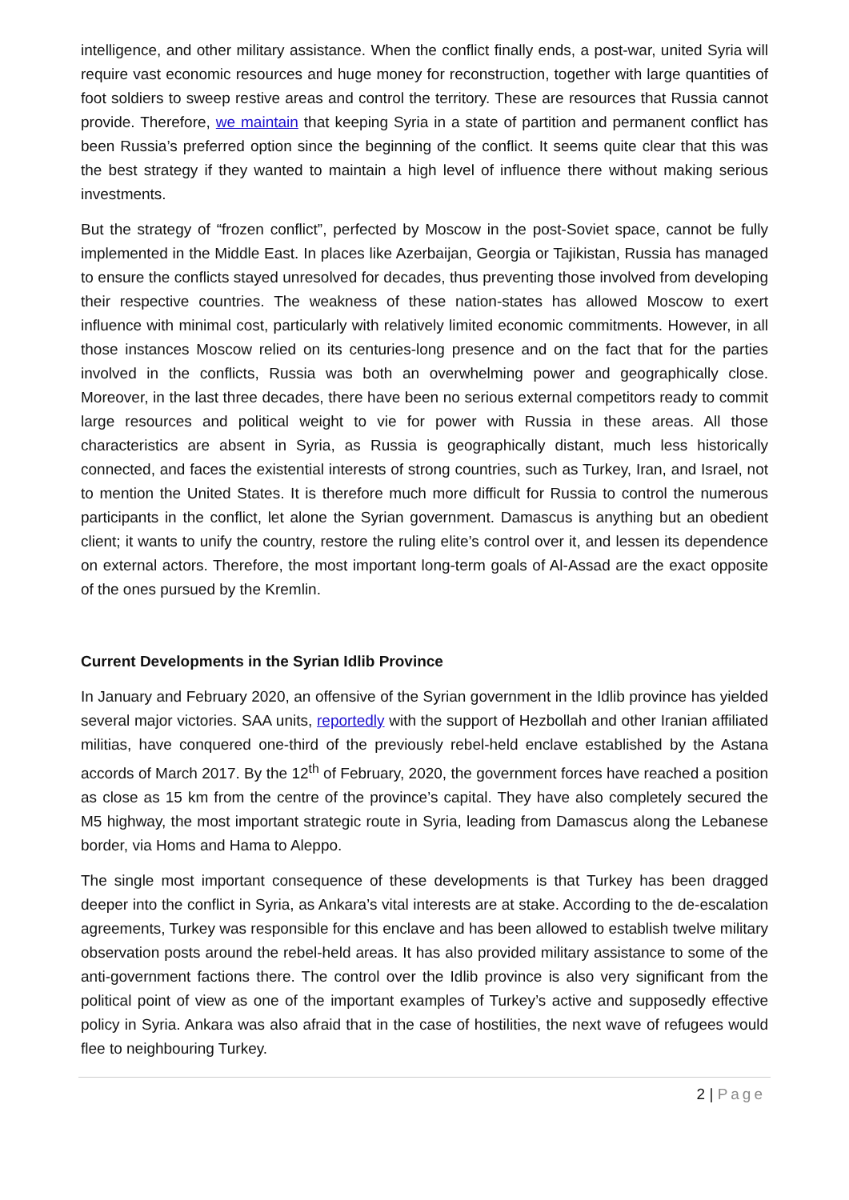intelligence, and other military assistance. When the conflict finally ends, a post-war, united Syria will require vast economic resources and huge money for reconstruction, together with large quantities of foot soldiers to sweep restive areas and control the territory. These are resources that Russia cannot provide. Therefore, we maintain that keeping Syria in a state of partition and permanent conflict has been Russia’s preferred option since the beginning of the conflict. It seems quite clear that this was the best strategy if they wanted to maintain a high level of influence there without making serious investments.
But the strategy of “frozen conflict”, perfected by Moscow in the post-Soviet space, cannot be fully implemented in the Middle East. In places like Azerbaijan, Georgia or Tajikistan, Russia has managed to ensure the conflicts stayed unresolved for decades, thus preventing those involved from developing their respective countries. The weakness of these nation-states has allowed Moscow to exert influence with minimal cost, particularly with relatively limited economic commitments. However, in all those instances Moscow relied on its centuries-long presence and on the fact that for the parties involved in the conflicts, Russia was both an overwhelming power and geographically close. Moreover, in the last three decades, there have been no serious external competitors ready to commit large resources and political weight to vie for power with Russia in these areas. All those characteristics are absent in Syria, as Russia is geographically distant, much less historically connected, and faces the existential interests of strong countries, such as Turkey, Iran, and Israel, not to mention the United States. It is therefore much more difficult for Russia to control the numerous participants in the conflict, let alone the Syrian government. Damascus is anything but an obedient client; it wants to unify the country, restore the ruling elite’s control over it, and lessen its dependence on external actors. Therefore, the most important long-term goals of Al-Assad are the exact opposite of the ones pursued by the Kremlin.
Current Developments in the Syrian Idlib Province
In January and February 2020, an offensive of the Syrian government in the Idlib province has yielded several major victories. SAA units, reportedly with the support of Hezbollah and other Iranian affiliated militias, have conquered one-third of the previously rebel-held enclave established by the Astana accords of March 2017. By the 12<sup>th</sup> of February, 2020, the government forces have reached a position as close as 15 km from the centre of the province’s capital. They have also completely secured the M5 highway, the most important strategic route in Syria, leading from Damascus along the Lebanese border, via Homs and Hama to Aleppo.
The single most important consequence of these developments is that Turkey has been dragged deeper into the conflict in Syria, as Ankara’s vital interests are at stake. According to the de-escalation agreements, Turkey was responsible for this enclave and has been allowed to establish twelve military observation posts around the rebel-held areas. It has also provided military assistance to some of the anti-government factions there. The control over the Idlib province is also very significant from the political point of view as one of the important examples of Turkey’s active and supposedly effective policy in Syria. Ankara was also afraid that in the case of hostilities, the next wave of refugees would flee to neighbouring Turkey.
2 | Page